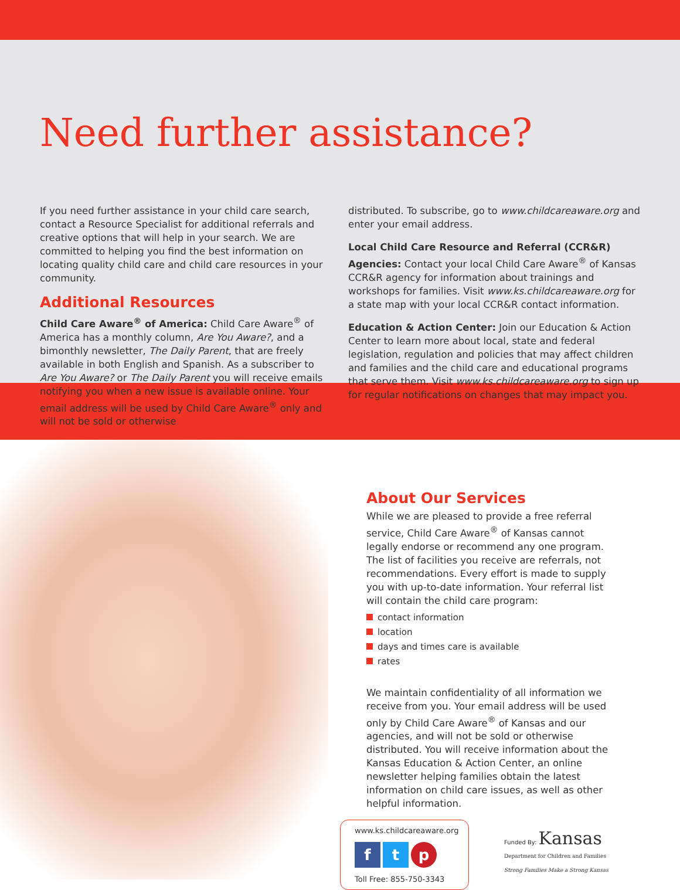Need further assistance?
If you need further assistance in your child care search, contact a Resource Specialist for additional referrals and creative options that will help in your search. We are committed to helping you find the best information on locating quality child care and child care resources in your community.
Additional Resources
Child Care Aware<sup>®</sup> of America: Child Care Aware<sup>®</sup> of America has a monthly column, Are You Aware?, and a bimonthly newsletter, The Daily Parent, that are freely available in both English and Spanish. As a subscriber to Are You Aware? or The Daily Parent you will receive emails notifying you when a new issue is available online. Your email address will be used by Child Care Aware<sup>®</sup> only and will not be sold or otherwise
distributed. To subscribe, go to www.childcareaware.org and enter your email address.
Local Child Care Resource and Referral (CCR&R) Agencies: Contact your local Child Care Aware<sup>®</sup> of Kansas CCR&R agency for information about trainings and workshops for families. Visit www.ks.childcareaware.org for a state map with your local CCR&R contact information.
Education & Action Center: Join our Education & Action Center to learn more about local, state and federal legislation, regulation and policies that may affect children and families and the child care and educational programs that serve them. Visit www.ks.childcareaware.org to sign up for regular notifications on changes that may impact you.
About Our Services
While we are pleased to provide a free referral service, Child Care Aware<sup>®</sup> of Kansas cannot legally endorse or recommend any one program. The list of facilities you receive are referrals, not recommendations. Every effort is made to supply you with up-to-date information. Your referral list will contain the child care program:
contact information
location
days and times care is available
rates
We maintain confidentiality of all information we receive from you. Your email address will be used only by Child Care Aware<sup>®</sup> of Kansas and our agencies, and will not be sold or otherwise distributed. You will receive information about the Kansas Education & Action Center, an online newsletter helping families obtain the latest information on child care issues, as well as other helpful information.
www.ks.childcareaware.org
ft p
Toll Free: 855-750-3343
Funded By: Kansas
Department for Children and Families
Strong Families Make a Strong Kansas